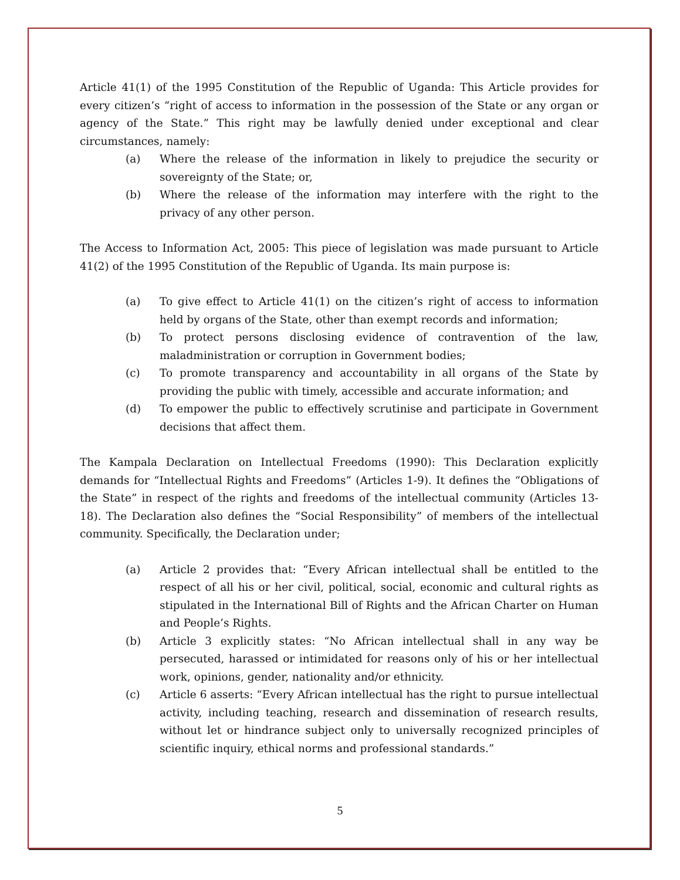Article 41(1) of the 1995 Constitution of the Republic of Uganda: This Article provides for every citizen’s “right of access to information in the possession of the State or any organ or agency of the State.” This right may be lawfully denied under exceptional and clear circumstances, namely:
(a) Where the release of the information in likely to prejudice the security or sovereignty of the State; or,
(b) Where the release of the information may interfere with the right to the privacy of any other person.
The Access to Information Act, 2005: This piece of legislation was made pursuant to Article 41(2) of the 1995 Constitution of the Republic of Uganda. Its main purpose is:
(a) To give effect to Article 41(1) on the citizen’s right of access to information held by organs of the State, other than exempt records and information;
(b) To protect persons disclosing evidence of contravention of the law, maladministration or corruption in Government bodies;
(c) To promote transparency and accountability in all organs of the State by providing the public with timely, accessible and accurate information; and
(d) To empower the public to effectively scrutinise and participate in Government decisions that affect them.
The Kampala Declaration on Intellectual Freedoms (1990): This Declaration explicitly demands for “Intellectual Rights and Freedoms” (Articles 1-9). It defines the “Obligations of the State” in respect of the rights and freedoms of the intellectual community (Articles 13-18). The Declaration also defines the “Social Responsibility” of members of the intellectual community. Specifically, the Declaration under;
(a) Article 2 provides that: “Every African intellectual shall be entitled to the respect of all his or her civil, political, social, economic and cultural rights as stipulated in the International Bill of Rights and the African Charter on Human and People’s Rights.
(b) Article 3 explicitly states: “No African intellectual shall in any way be persecuted, harassed or intimidated for reasons only of his or her intellectual work, opinions, gender, nationality and/or ethnicity.
(c) Article 6 asserts: “Every African intellectual has the right to pursue intellectual activity, including teaching, research and dissemination of research results, without let or hindrance subject only to universally recognized principles of scientific inquiry, ethical norms and professional standards.”
5